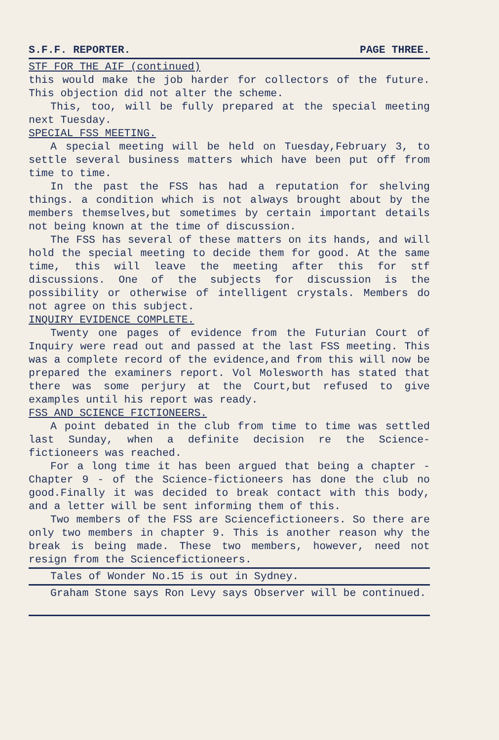S.F.F. REPORTER. PAGE THREE.
STF FOR THE AIF (continued)
this would make the job harder for collectors of the future. This objection did not alter the scheme.
This, too, will be fully prepared at the special meeting next Tuesday.
SPECIAL FSS MEETING.
A special meeting will be held on Tuesday,February 3, to settle several business matters which have been put off from time to time.
In the past the FSS has had a reputation for shelving things. a condition which is not always brought about by the members themselves,but sometimes by certain important details not being known at the time of discussion.
The FSS has several of these matters on its hands, and will hold the special meeting to decide them for good. At the same time, this will leave the meeting after this for stf discussions. One of the subjects for discussion is the possibility or otherwise of intelligent crystals. Members do not agree on this subject.
INQUIRY EVIDENCE COMPLETE.
Twenty one pages of evidence from the Futurian Court of Inquiry were read out and passed at the last FSS meeting. This was a complete record of the evidence,and from this will now be prepared the examiners report. Vol Molesworth has stated that there was some perjury at the Court,but refused to give examples until his report was ready.
FSS AND SCIENCE FICTIONEERS.
A point debated in the club from time to time was settled last Sunday, when a definite decision re the Science-fictioneers was reached.
For a long time it has been argued that being a chapter - Chapter 9 - of the Science-fictioneers has done the club no good.Finally it was decided to break contact with this body, and a letter will be sent informing them of this.
Two members of the FSS are Sciencefictioneers. So there are only two members in chapter 9. This is another reason why the break is being made. These two members, however, need not resign from the Sciencefictioneers.
Tales of Wonder No.15 is out in Sydney.
Graham Stone says Ron Levy says Observer will be continued.